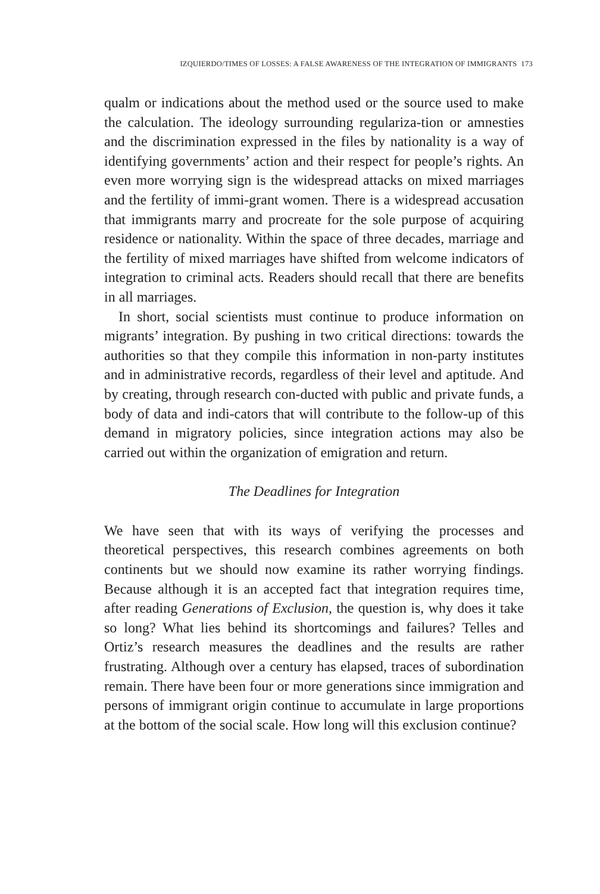IZQUIERDO/TIMES OF LOSSES: A FALSE AWARENESS OF THE INTEGRATION OF IMMIGRANTS 173
qualm or indications about the method used or the source used to make the calculation. The ideology surrounding regulariza-tion or amnesties and the discrimination expressed in the files by nationality is a way of identifying governments’ action and their respect for people’s rights. An even more worrying sign is the widespread attacks on mixed marriages and the fertility of immi-grant women. There is a widespread accusation that immigrants marry and procreate for the sole purpose of acquiring residence or nationality. Within the space of three decades, marriage and the fertility of mixed marriages have shifted from welcome indicators of integration to criminal acts. Readers should recall that there are benefits in all marriages.
In short, social scientists must continue to produce information on migrants’ integration. By pushing in two critical directions: towards the authorities so that they compile this information in non-party institutes and in administrative records, regardless of their level and aptitude. And by creating, through research con-ducted with public and private funds, a body of data and indi-cators that will contribute to the follow-up of this demand in migratory policies, since integration actions may also be carried out within the organization of emigration and return.
The Deadlines for Integration
We have seen that with its ways of verifying the processes and theoretical perspectives, this research combines agreements on both continents but we should now examine its rather worrying findings. Because although it is an accepted fact that integration requires time, after reading Generations of Exclusion, the question is, why does it take so long? What lies behind its shortcomings and failures? Telles and Ortiz’s research measures the deadlines and the results are rather frustrating. Although over a century has elapsed, traces of subordination remain. There have been four or more generations since immigration and persons of immigrant origin continue to accumulate in large proportions at the bottom of the social scale. How long will this exclusion continue?